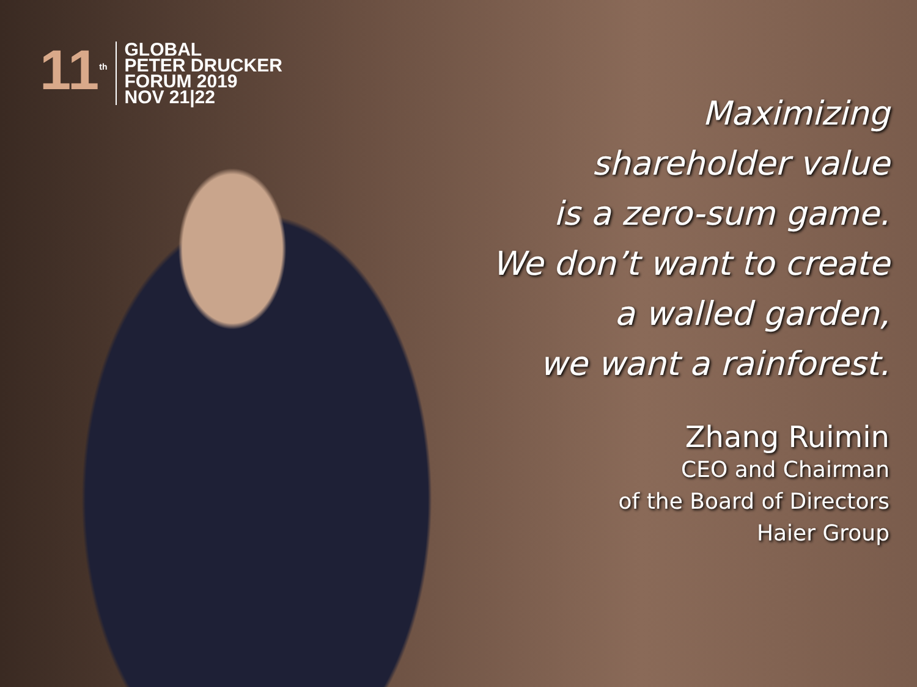11<sup>th</sup>
GLOBAL
PETER DRUCKER
FORUM 2019
NOV 21|22
Maximizing
shareholder value
is a zero-sum game.
We don’t want to create
a walled garden,
we want a rainforest.
Zhang Ruimin
CEO and Chairman
of the Board of Directors
Haier Group